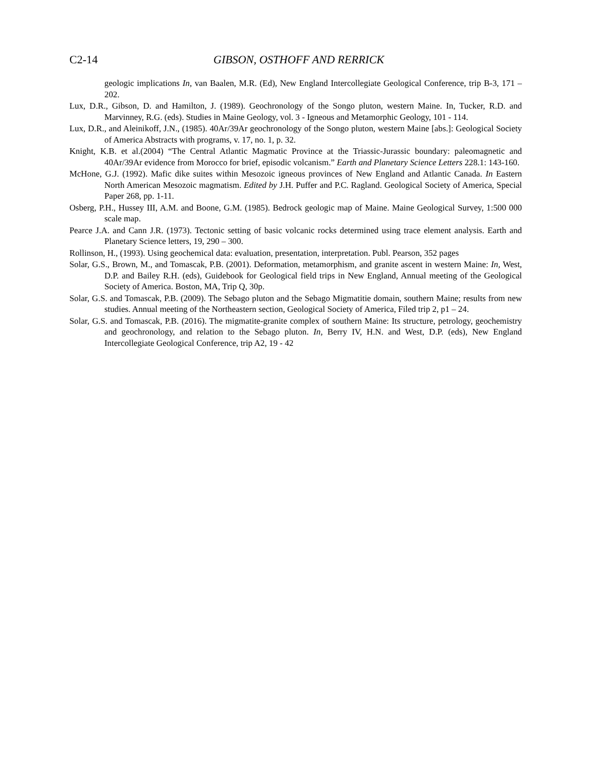C2-14 GIBSON, OSTHOFF AND RERRICK
geologic implications In, van Baalen, M.R. (Ed), New England Intercollegiate Geological Conference, trip B-3, 171 – 202.
Lux, D.R., Gibson, D. and Hamilton, J. (1989). Geochronology of the Songo pluton, western Maine. In, Tucker, R.D. and Marvinney, R.G. (eds). Studies in Maine Geology, vol. 3 - Igneous and Metamorphic Geology, 101 - 114.
Lux, D.R., and Aleinikoff, J.N., (1985). 40Ar/39Ar geochronology of the Songo pluton, western Maine [abs.]: Geological Society of America Abstracts with programs, v. 17, no. 1, p. 32.
Knight, K.B. et al.(2004) “The Central Atlantic Magmatic Province at the Triassic-Jurassic boundary: paleomagnetic and 40Ar/39Ar evidence from Morocco for brief, episodic volcanism.” Earth and Planetary Science Letters 228.1: 143-160.
McHone, G.J. (1992). Mafic dike suites within Mesozoic igneous provinces of New England and Atlantic Canada. In Eastern North American Mesozoic magmatism. Edited by J.H. Puffer and P.C. Ragland. Geological Society of America, Special Paper 268, pp. 1-11.
Osberg, P.H., Hussey III, A.M. and Boone, G.M. (1985). Bedrock geologic map of Maine. Maine Geological Survey, 1:500 000 scale map.
Pearce J.A. and Cann J.R. (1973). Tectonic setting of basic volcanic rocks determined using trace element analysis. Earth and Planetary Science letters, 19, 290 – 300.
Rollinson, H., (1993). Using geochemical data: evaluation, presentation, interpretation. Publ. Pearson, 352 pages
Solar, G.S., Brown, M., and Tomascak, P.B. (2001). Deformation, metamorphism, and granite ascent in western Maine: In, West, D.P. and Bailey R.H. (eds), Guidebook for Geological field trips in New England, Annual meeting of the Geological Society of America. Boston, MA, Trip Q, 30p.
Solar, G.S. and Tomascak, P.B. (2009). The Sebago pluton and the Sebago Migmatitie domain, southern Maine; results from new studies. Annual meeting of the Northeastern section, Geological Society of America, Filed trip 2, p1 – 24.
Solar, G.S. and Tomascak, P.B. (2016). The migmatite-granite complex of southern Maine: Its structure, petrology, geochemistry and geochronology, and relation to the Sebago pluton. In, Berry IV, H.N. and West, D.P. (eds), New England Intercollegiate Geological Conference, trip A2, 19 - 42